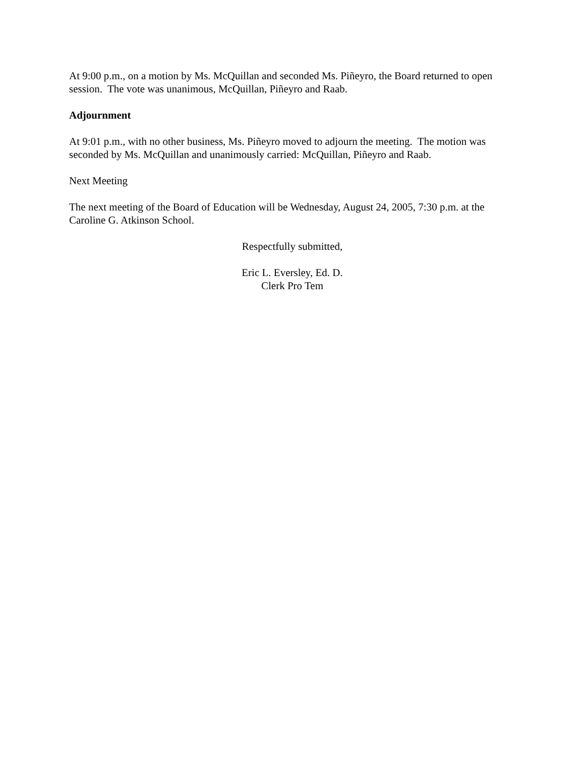At 9:00 p.m., on a motion by Ms. McQuillan and seconded Ms. Piñeyro, the Board returned to open session. The vote was unanimous, McQuillan, Piñeyro and Raab.
Adjournment
At 9:01 p.m., with no other business, Ms. Piñeyro moved to adjourn the meeting. The motion was seconded by Ms. McQuillan and unanimously carried: McQuillan, Piñeyro and Raab.
Next Meeting
The next meeting of the Board of Education will be Wednesday, August 24, 2005, 7:30 p.m. at the Caroline G. Atkinson School.
Respectfully submitted,
Eric L. Eversley, Ed. D.
Clerk Pro Tem